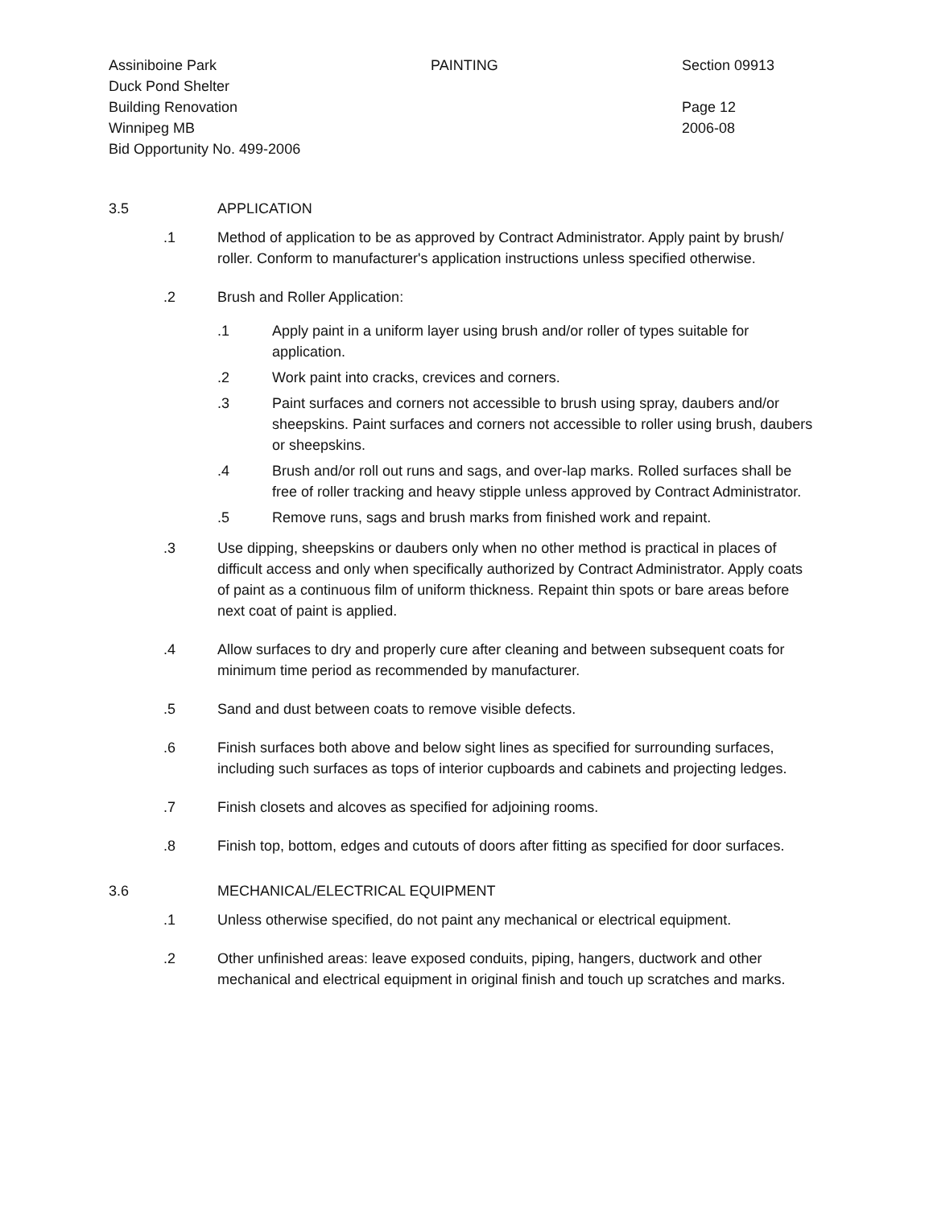Assiniboine Park PAINTING Section 09913
Duck Pond Shelter
Building Renovation Page 12
Winnipeg MB 2006-08
Bid Opportunity No. 499-2006
3.5 APPLICATION
.1 Method of application to be as approved by Contract Administrator. Apply paint by brush/ roller. Conform to manufacturer's application instructions unless specified otherwise.
.2 Brush and Roller Application:
.1 Apply paint in a uniform layer using brush and/or roller of types suitable for application.
.2 Work paint into cracks, crevices and corners.
.3 Paint surfaces and corners not accessible to brush using spray, daubers and/or sheepskins. Paint surfaces and corners not accessible to roller using brush, daubers or sheepskins.
.4 Brush and/or roll out runs and sags, and over-lap marks. Rolled surfaces shall be free of roller tracking and heavy stipple unless approved by Contract Administrator.
.5 Remove runs, sags and brush marks from finished work and repaint.
.3 Use dipping, sheepskins or daubers only when no other method is practical in places of difficult access and only when specifically authorized by Contract Administrator. Apply coats of paint as a continuous film of uniform thickness. Repaint thin spots or bare areas before next coat of paint is applied.
.4 Allow surfaces to dry and properly cure after cleaning and between subsequent coats for minimum time period as recommended by manufacturer.
.5 Sand and dust between coats to remove visible defects.
.6 Finish surfaces both above and below sight lines as specified for surrounding surfaces, including such surfaces as tops of interior cupboards and cabinets and projecting ledges.
.7 Finish closets and alcoves as specified for adjoining rooms.
.8 Finish top, bottom, edges and cutouts of doors after fitting as specified for door surfaces.
3.6 MECHANICAL/ELECTRICAL EQUIPMENT
.1 Unless otherwise specified, do not paint any mechanical or electrical equipment.
.2 Other unfinished areas: leave exposed conduits, piping, hangers, ductwork and other mechanical and electrical equipment in original finish and touch up scratches and marks.